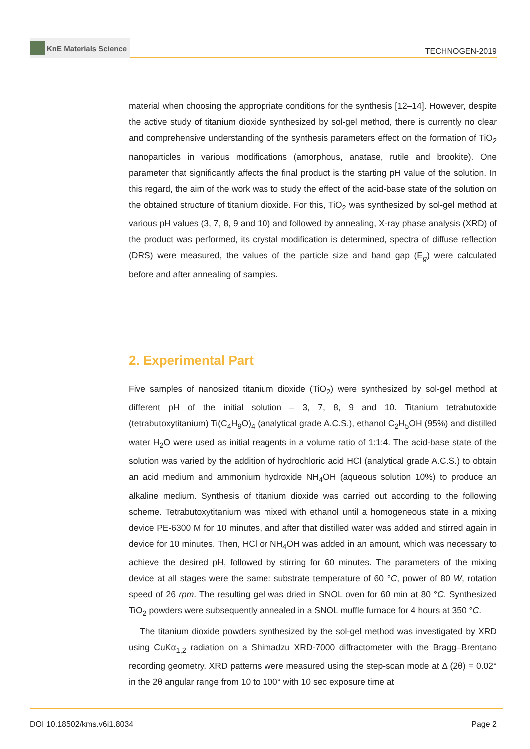KnE Materials Science
TECHNOGEN-2019
material when choosing the appropriate conditions for the synthesis [12–14]. However, despite the active study of titanium dioxide synthesized by sol-gel method, there is currently no clear and comprehensive understanding of the synthesis parameters effect on the formation of TiO<sub>2</sub> nanoparticles in various modifications (amorphous, anatase, rutile and brookite). One parameter that significantly affects the final product is the starting pH value of the solution. In this regard, the aim of the work was to study the effect of the acid-base state of the solution on the obtained structure of titanium dioxide. For this, TiO<sub>2</sub> was synthesized by sol-gel method at various pH values (3, 7, 8, 9 and 10) and followed by annealing, X-ray phase analysis (XRD) of the product was performed, its crystal modification is determined, spectra of diffuse reflection (DRS) were measured, the values of the particle size and band gap (E<sub>g</sub>) were calculated before and after annealing of samples.
2. Experimental Part
Five samples of nanosized titanium dioxide (TiO<sub>2</sub>) were synthesized by sol-gel method at different pH of the initial solution – 3, 7, 8, 9 and 10. Titanium tetrabutoxide (tetrabutoxytitanium) Ti(C<sub>4</sub>H<sub>9</sub>O)<sub>4</sub> (analytical grade A.C.S.), ethanol C<sub>2</sub>H<sub>5</sub>OH (95%) and distilled water H<sub>2</sub>O were used as initial reagents in a volume ratio of 1:1:4. The acid-base state of the solution was varied by the addition of hydrochloric acid HCl (analytical grade A.C.S.) to obtain an acid medium and ammonium hydroxide NH<sub>4</sub>OH (aqueous solution 10%) to produce an alkaline medium. Synthesis of titanium dioxide was carried out according to the following scheme. Tetrabutoxytitanium was mixed with ethanol until a homogeneous state in a mixing device PE-6300 M for 10 minutes, and after that distilled water was added and stirred again in device for 10 minutes. Then, HCl or NH<sub>4</sub>OH was added in an amount, which was necessary to achieve the desired pH, followed by stirring for 60 minutes. The parameters of the mixing device at all stages were the same: substrate temperature of 60 °C, power of 80 W, rotation speed of 26 rpm. The resulting gel was dried in SNOL oven for 60 min at 80 °C. Synthesized TiO<sub>2</sub> powders were subsequently annealed in a SNOL muffle furnace for 4 hours at 350 °C.
The titanium dioxide powders synthesized by the sol-gel method was investigated by XRD using CuKα<sub>1,2</sub> radiation on a Shimadzu XRD-7000 diffractometer with the Bragg–Brentano recording geometry. XRD patterns were measured using the step-scan mode at Δ (2θ) = 0.02° in the 2θ angular range from 10 to 100° with 10 sec exposure time at
DOI 10.18502/kms.v6i1.8034 Page 2